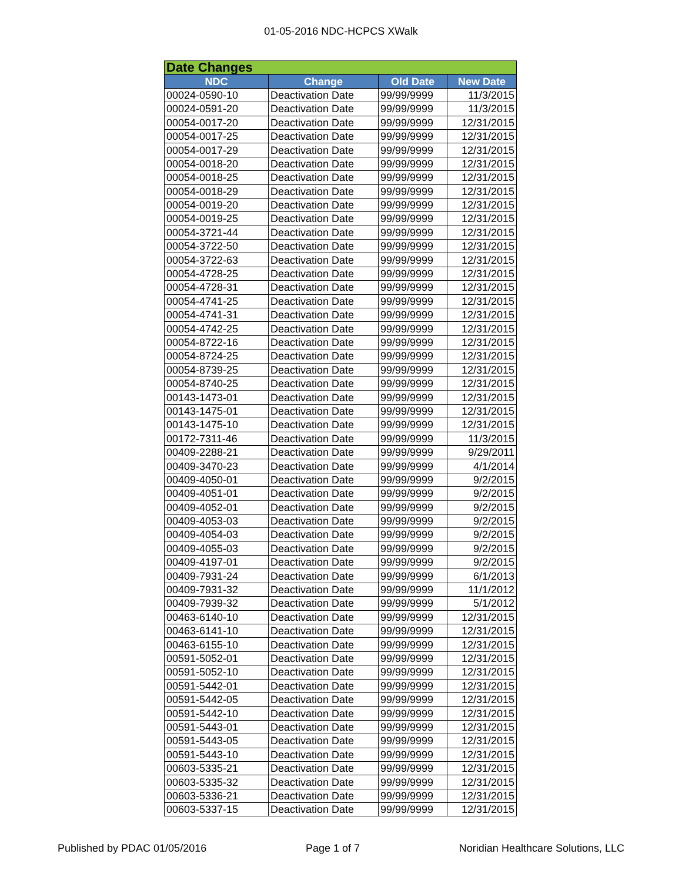01-05-2016 NDC-HCPCS XWalk
| Date Changes | | | |
| --- | --- | --- | --- |
| NDC | Change | Old Date | New Date |
| 00024-0590-10 | Deactivation Date | 99/99/9999 | 11/3/2015 |
| 00024-0591-20 | Deactivation Date | 99/99/9999 | 11/3/2015 |
| 00054-0017-20 | Deactivation Date | 99/99/9999 | 12/31/2015 |
| 00054-0017-25 | Deactivation Date | 99/99/9999 | 12/31/2015 |
| 00054-0017-29 | Deactivation Date | 99/99/9999 | 12/31/2015 |
| 00054-0018-20 | Deactivation Date | 99/99/9999 | 12/31/2015 |
| 00054-0018-25 | Deactivation Date | 99/99/9999 | 12/31/2015 |
| 00054-0018-29 | Deactivation Date | 99/99/9999 | 12/31/2015 |
| 00054-0019-20 | Deactivation Date | 99/99/9999 | 12/31/2015 |
| 00054-0019-25 | Deactivation Date | 99/99/9999 | 12/31/2015 |
| 00054-3721-44 | Deactivation Date | 99/99/9999 | 12/31/2015 |
| 00054-3722-50 | Deactivation Date | 99/99/9999 | 12/31/2015 |
| 00054-3722-63 | Deactivation Date | 99/99/9999 | 12/31/2015 |
| 00054-4728-25 | Deactivation Date | 99/99/9999 | 12/31/2015 |
| 00054-4728-31 | Deactivation Date | 99/99/9999 | 12/31/2015 |
| 00054-4741-25 | Deactivation Date | 99/99/9999 | 12/31/2015 |
| 00054-4741-31 | Deactivation Date | 99/99/9999 | 12/31/2015 |
| 00054-4742-25 | Deactivation Date | 99/99/9999 | 12/31/2015 |
| 00054-8722-16 | Deactivation Date | 99/99/9999 | 12/31/2015 |
| 00054-8724-25 | Deactivation Date | 99/99/9999 | 12/31/2015 |
| 00054-8739-25 | Deactivation Date | 99/99/9999 | 12/31/2015 |
| 00054-8740-25 | Deactivation Date | 99/99/9999 | 12/31/2015 |
| 00143-1473-01 | Deactivation Date | 99/99/9999 | 12/31/2015 |
| 00143-1475-01 | Deactivation Date | 99/99/9999 | 12/31/2015 |
| 00143-1475-10 | Deactivation Date | 99/99/9999 | 12/31/2015 |
| 00172-7311-46 | Deactivation Date | 99/99/9999 | 11/3/2015 |
| 00409-2288-21 | Deactivation Date | 99/99/9999 | 9/29/2011 |
| 00409-3470-23 | Deactivation Date | 99/99/9999 | 4/1/2014 |
| 00409-4050-01 | Deactivation Date | 99/99/9999 | 9/2/2015 |
| 00409-4051-01 | Deactivation Date | 99/99/9999 | 9/2/2015 |
| 00409-4052-01 | Deactivation Date | 99/99/9999 | 9/2/2015 |
| 00409-4053-03 | Deactivation Date | 99/99/9999 | 9/2/2015 |
| 00409-4054-03 | Deactivation Date | 99/99/9999 | 9/2/2015 |
| 00409-4055-03 | Deactivation Date | 99/99/9999 | 9/2/2015 |
| 00409-4197-01 | Deactivation Date | 99/99/9999 | 9/2/2015 |
| 00409-7931-24 | Deactivation Date | 99/99/9999 | 6/1/2013 |
| 00409-7931-32 | Deactivation Date | 99/99/9999 | 11/1/2012 |
| 00409-7939-32 | Deactivation Date | 99/99/9999 | 5/1/2012 |
| 00463-6140-10 | Deactivation Date | 99/99/9999 | 12/31/2015 |
| 00463-6141-10 | Deactivation Date | 99/99/9999 | 12/31/2015 |
| 00463-6155-10 | Deactivation Date | 99/99/9999 | 12/31/2015 |
| 00591-5052-01 | Deactivation Date | 99/99/9999 | 12/31/2015 |
| 00591-5052-10 | Deactivation Date | 99/99/9999 | 12/31/2015 |
| 00591-5442-01 | Deactivation Date | 99/99/9999 | 12/31/2015 |
| 00591-5442-05 | Deactivation Date | 99/99/9999 | 12/31/2015 |
| 00591-5442-10 | Deactivation Date | 99/99/9999 | 12/31/2015 |
| 00591-5443-01 | Deactivation Date | 99/99/9999 | 12/31/2015 |
| 00591-5443-05 | Deactivation Date | 99/99/9999 | 12/31/2015 |
| 00591-5443-10 | Deactivation Date | 99/99/9999 | 12/31/2015 |
| 00603-5335-21 | Deactivation Date | 99/99/9999 | 12/31/2015 |
| 00603-5335-32 | Deactivation Date | 99/99/9999 | 12/31/2015 |
| 00603-5336-21 | Deactivation Date | 99/99/9999 | 12/31/2015 |
| 00603-5337-15 | Deactivation Date | 99/99/9999 | 12/31/2015 |
Published by PDAC 01/05/2016 Page 1 of 7 Noridian Healthcare Solutions, LLC